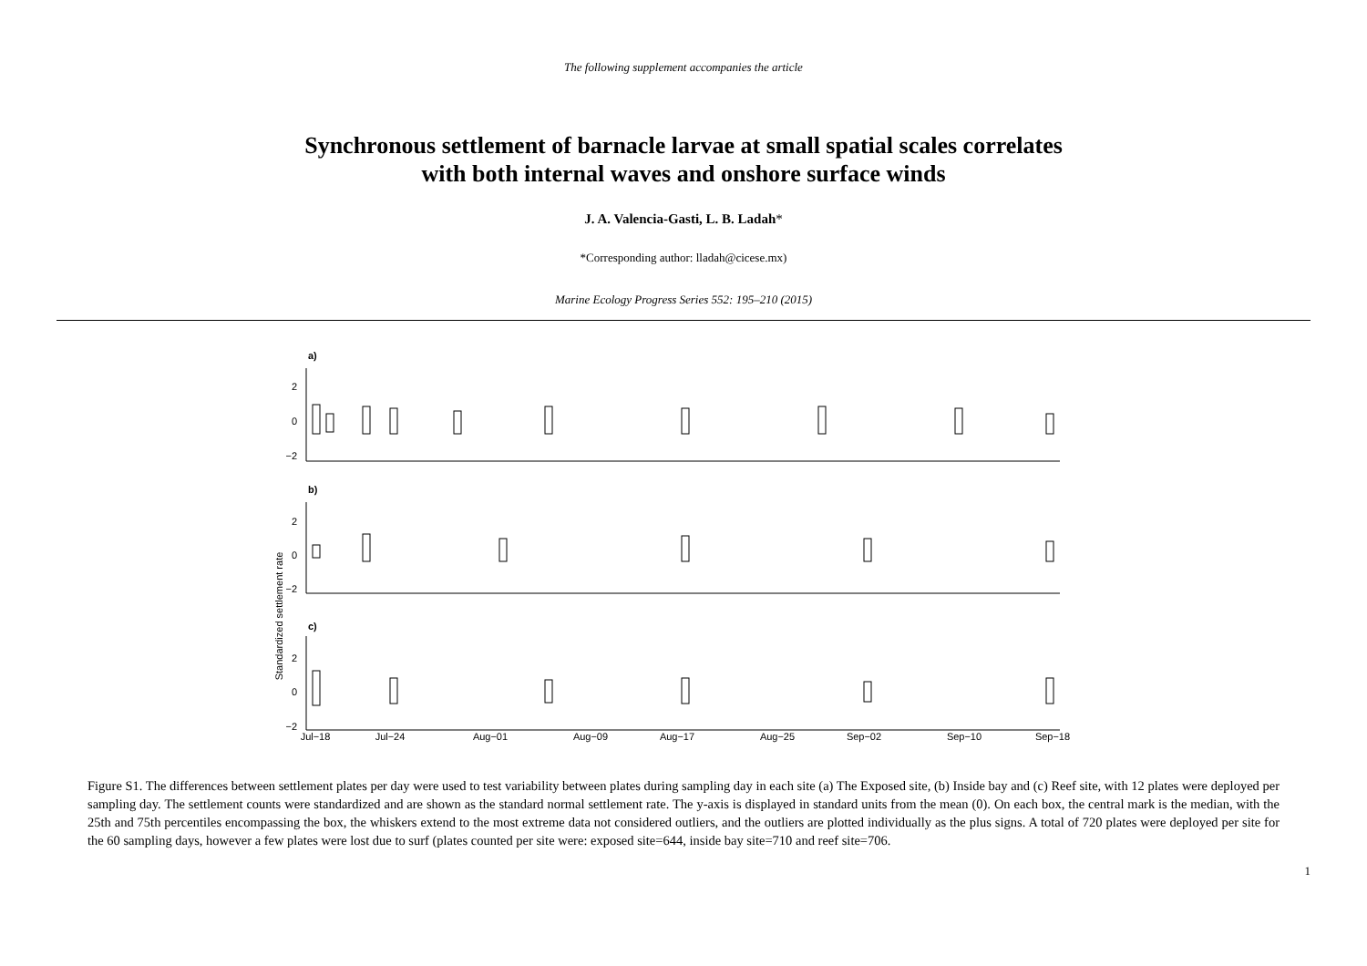The following supplement accompanies the article
Synchronous settlement of barnacle larvae at small spatial scales correlates
with both internal waves and onshore surface winds
J. A. Valencia-Gasti, L. B. Ladah*
*Corresponding author: lladah@cicese.mx)
Marine Ecology Progress Series 552: 195–210 (2015)
Standardized settlement rate
a)
2
0
−2
b)
2
0
−2
c)
2
0
−2
Jul−18
Jul−24
Aug−01
Aug−09
Aug−17
Aug−25
Sep−02
Sep−10
Sep−18
Figure S1. The differences between settlement plates per day were used to test variability between plates during sampling day in each site (a) The Exposed site, (b) Inside bay and (c) Reef site, with 12 plates were deployed per sampling day. The settlement counts were standardized and are shown as the standard normal settlement rate. The y-axis is displayed in standard units from the mean (0). On each box, the central mark is the median, with the 25th and 75th percentiles encompassing the box, the whiskers extend to the most extreme data not considered outliers, and the outliers are plotted individually as the plus signs. A total of 720 plates were deployed per site for the 60 sampling days, however a few plates were lost due to surf (plates counted per site were: exposed site=644, inside bay site=710 and reef site=706.
1